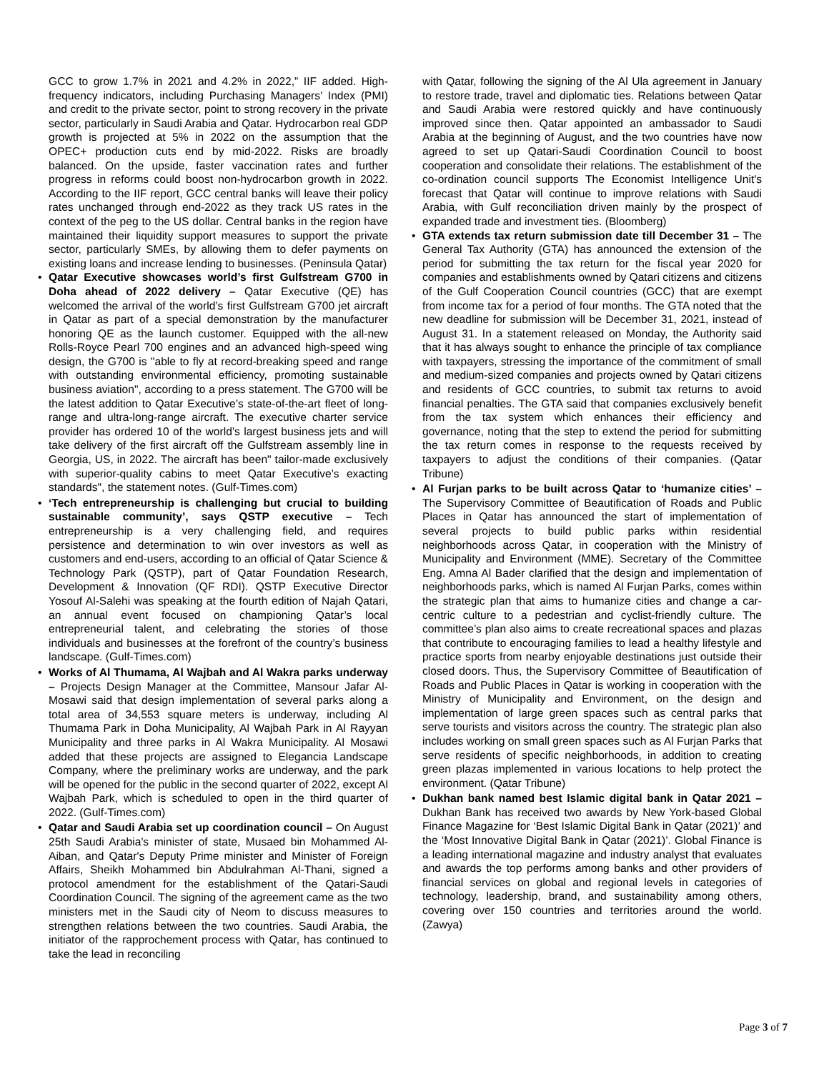GCC to grow 1.7% in 2021 and 4.2% in 2022,” IIF added. High-frequency indicators, including Purchasing Managers’ Index (PMI) and credit to the private sector, point to strong recovery in the private sector, particularly in Saudi Arabia and Qatar. Hydrocarbon real GDP growth is projected at 5% in 2022 on the assumption that the OPEC+ production cuts end by mid-2022. Risks are broadly balanced. On the upside, faster vaccination rates and further progress in reforms could boost non-hydrocarbon growth in 2022. According to the IIF report, GCC central banks will leave their policy rates unchanged through end-2022 as they track US rates in the context of the peg to the US dollar. Central banks in the region have maintained their liquidity support measures to support the private sector, particularly SMEs, by allowing them to defer payments on existing loans and increase lending to businesses. (Peninsula Qatar)
• Qatar Executive showcases world’s first Gulfstream G700 in Doha ahead of 2022 delivery – Qatar Executive (QE) has welcomed the arrival of the world’s first Gulfstream G700 jet aircraft in Qatar as part of a special demonstration by the manufacturer honoring QE as the launch customer. Equipped with the all-new Rolls-Royce Pearl 700 engines and an advanced high-speed wing design, the G700 is "able to fly at record-breaking speed and range with outstanding environmental efficiency, promoting sustainable business aviation", according to a press statement. The G700 will be the latest addition to Qatar Executive’s state-of-the-art fleet of long-range and ultra-long-range aircraft. The executive charter service provider has ordered 10 of the world’s largest business jets and will take delivery of the first aircraft off the Gulfstream assembly line in Georgia, US, in 2022. The aircraft has been" tailor-made exclusively with superior-quality cabins to meet Qatar Executive’s exacting standards", the statement notes. (Gulf-Times.com)
• ‘Tech entrepreneurship is challenging but crucial to building sustainable community’, says QSTP executive – Tech entrepreneurship is a very challenging field, and requires persistence and determination to win over investors as well as customers and end-users, according to an official of Qatar Science & Technology Park (QSTP), part of Qatar Foundation Research, Development & Innovation (QF RDI). QSTP Executive Director Yosouf Al-Salehi was speaking at the fourth edition of Najah Qatari, an annual event focused on championing Qatar’s local entrepreneurial talent, and celebrating the stories of those individuals and businesses at the forefront of the country’s business landscape. (Gulf-Times.com)
• Works of Al Thumama, Al Wajbah and Al Wakra parks underway – Projects Design Manager at the Committee, Mansour Jafar Al-Mosawi said that design implementation of several parks along a total area of 34,553 square meters is underway, including Al Thumama Park in Doha Municipality, Al Wajbah Park in Al Rayyan Municipality and three parks in Al Wakra Municipality. Al Mosawi added that these projects are assigned to Elegancia Landscape Company, where the preliminary works are underway, and the park will be opened for the public in the second quarter of 2022, except Al Wajbah Park, which is scheduled to open in the third quarter of 2022. (Gulf-Times.com)
• Qatar and Saudi Arabia set up coordination council – On August 25th Saudi Arabia's minister of state, Musaed bin Mohammed Al-Aiban, and Qatar's Deputy Prime minister and Minister of Foreign Affairs, Sheikh Mohammed bin Abdulrahman Al-Thani, signed a protocol amendment for the establishment of the Qatari-Saudi Coordination Council. The signing of the agreement came as the two ministers met in the Saudi city of Neom to discuss measures to strengthen relations between the two countries. Saudi Arabia, the initiator of the rapprochement process with Qatar, has continued to take the lead in reconciling
with Qatar, following the signing of the Al Ula agreement in January to restore trade, travel and diplomatic ties. Relations between Qatar and Saudi Arabia were restored quickly and have continuously improved since then. Qatar appointed an ambassador to Saudi Arabia at the beginning of August, and the two countries have now agreed to set up Qatari-Saudi Coordination Council to boost cooperation and consolidate their relations. The establishment of the co-ordination council supports The Economist Intelligence Unit's forecast that Qatar will continue to improve relations with Saudi Arabia, with Gulf reconciliation driven mainly by the prospect of expanded trade and investment ties. (Bloomberg)
• GTA extends tax return submission date till December 31 – The General Tax Authority (GTA) has announced the extension of the period for submitting the tax return for the fiscal year 2020 for companies and establishments owned by Qatari citizens and citizens of the Gulf Cooperation Council countries (GCC) that are exempt from income tax for a period of four months. The GTA noted that the new deadline for submission will be December 31, 2021, instead of August 31. In a statement released on Monday, the Authority said that it has always sought to enhance the principle of tax compliance with taxpayers, stressing the importance of the commitment of small and medium-sized companies and projects owned by Qatari citizens and residents of GCC countries, to submit tax returns to avoid financial penalties. The GTA said that companies exclusively benefit from the tax system which enhances their efficiency and governance, noting that the step to extend the period for submitting the tax return comes in response to the requests received by taxpayers to adjust the conditions of their companies. (Qatar Tribune)
• Al Furjan parks to be built across Qatar to ‘humanize cities’ – The Supervisory Committee of Beautification of Roads and Public Places in Qatar has announced the start of implementation of several projects to build public parks within residential neighborhoods across Qatar, in cooperation with the Ministry of Municipality and Environment (MME). Secretary of the Committee Eng. Amna Al Bader clarified that the design and implementation of neighborhoods parks, which is named Al Furjan Parks, comes within the strategic plan that aims to humanize cities and change a car-centric culture to a pedestrian and cyclist-friendly culture. The committee’s plan also aims to create recreational spaces and plazas that contribute to encouraging families to lead a healthy lifestyle and practice sports from nearby enjoyable destinations just outside their closed doors. Thus, the Supervisory Committee of Beautification of Roads and Public Places in Qatar is working in cooperation with the Ministry of Municipality and Environment, on the design and implementation of large green spaces such as central parks that serve tourists and visitors across the country. The strategic plan also includes working on small green spaces such as Al Furjan Parks that serve residents of specific neighborhoods, in addition to creating green plazas implemented in various locations to help protect the environment. (Qatar Tribune)
• Dukhan bank named best Islamic digital bank in Qatar 2021 – Dukhan Bank has received two awards by New York-based Global Finance Magazine for ‘Best Islamic Digital Bank in Qatar (2021)’ and the ‘Most Innovative Digital Bank in Qatar (2021)’. Global Finance is a leading international magazine and industry analyst that evaluates and awards the top performs among banks and other providers of financial services on global and regional levels in categories of technology, leadership, brand, and sustainability among others, covering over 150 countries and territories around the world. (Zawya)
Page 3 of 7